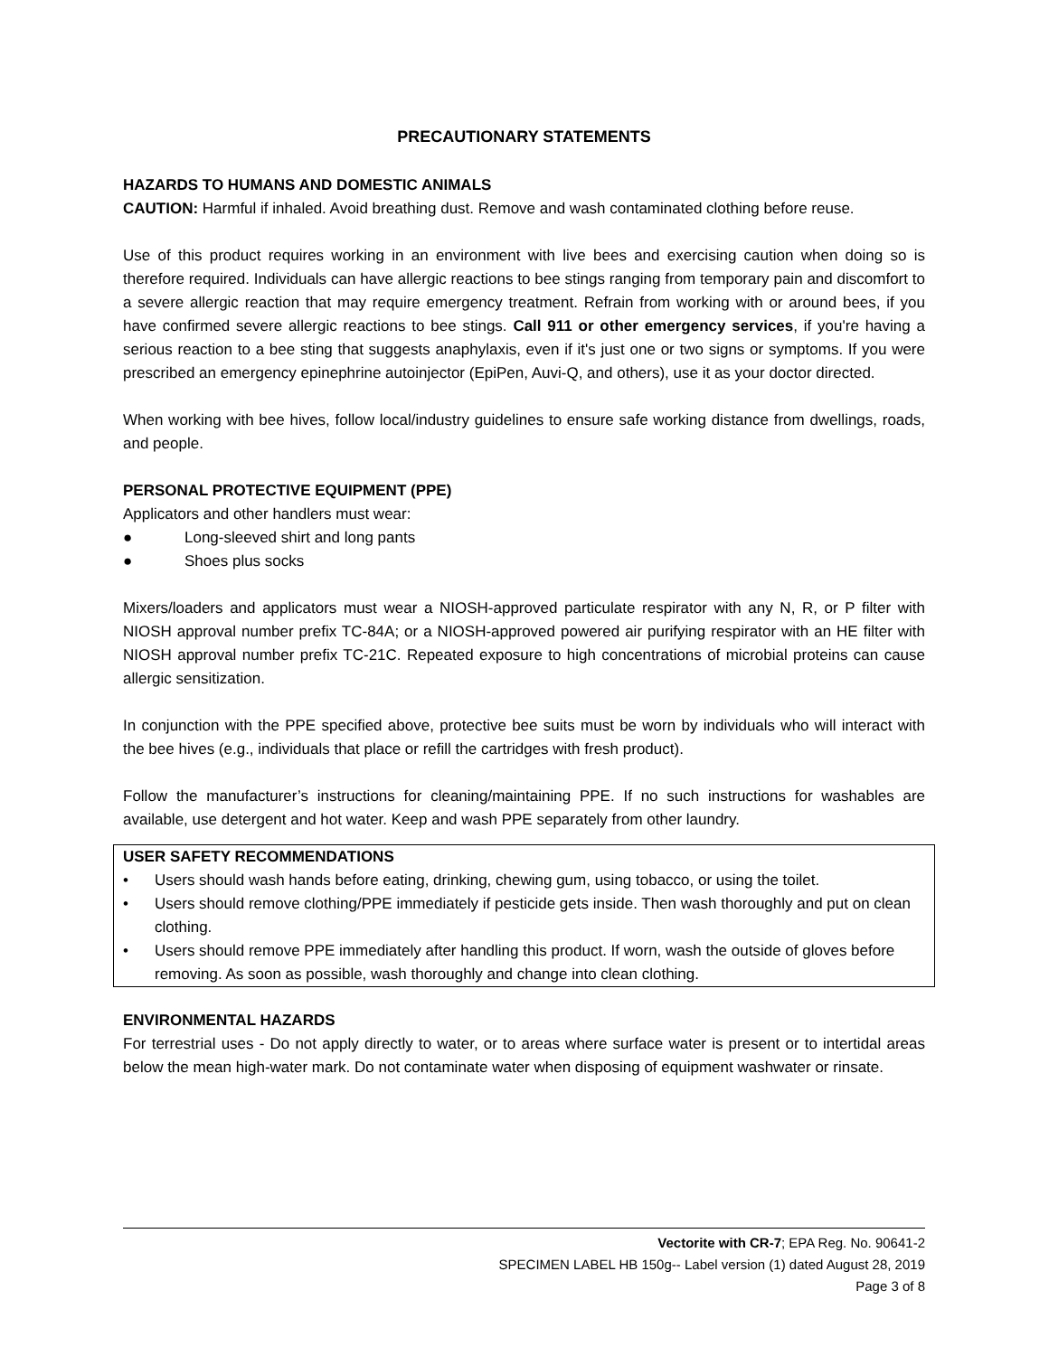PRECAUTIONARY STATEMENTS
HAZARDS TO HUMANS AND DOMESTIC ANIMALS
CAUTION: Harmful if inhaled. Avoid breathing dust. Remove and wash contaminated clothing before reuse.
Use of this product requires working in an environment with live bees and exercising caution when doing so is therefore required. Individuals can have allergic reactions to bee stings ranging from temporary pain and discomfort to a severe allergic reaction that may require emergency treatment. Refrain from working with or around bees, if you have confirmed severe allergic reactions to bee stings. Call 911 or other emergency services, if you're having a serious reaction to a bee sting that suggests anaphylaxis, even if it's just one or two signs or symptoms. If you were prescribed an emergency epinephrine autoinjector (EpiPen, Auvi-Q, and others), use it as your doctor directed.
When working with bee hives, follow local/industry guidelines to ensure safe working distance from dwellings, roads, and people.
PERSONAL PROTECTIVE EQUIPMENT (PPE)
Applicators and other handlers must wear:
● Long-sleeved shirt and long pants
● Shoes plus socks
Mixers/loaders and applicators must wear a NIOSH-approved particulate respirator with any N, R, or P filter with NIOSH approval number prefix TC-84A; or a NIOSH-approved powered air purifying respirator with an HE filter with NIOSH approval number prefix TC-21C. Repeated exposure to high concentrations of microbial proteins can cause allergic sensitization.
In conjunction with the PPE specified above, protective bee suits must be worn by individuals who will interact with the bee hives (e.g., individuals that place or refill the cartridges with fresh product).
Follow the manufacturer’s instructions for cleaning/maintaining PPE. If no such instructions for washables are available, use detergent and hot water. Keep and wash PPE separately from other laundry.
USER SAFETY RECOMMENDATIONS
• Users should wash hands before eating, drinking, chewing gum, using tobacco, or using the toilet.
• Users should remove clothing/PPE immediately if pesticide gets inside. Then wash thoroughly and put on clean clothing.
• Users should remove PPE immediately after handling this product. If worn, wash the outside of gloves before removing. As soon as possible, wash thoroughly and change into clean clothing.
ENVIRONMENTAL HAZARDS
For terrestrial uses - Do not apply directly to water, or to areas where surface water is present or to intertidal areas below the mean high-water mark. Do not contaminate water when disposing of equipment washwater or rinsate.
Vectorite with CR-7; EPA Reg. No. 90641-2
SPECIMEN LABEL HB 150g-- Label version (1) dated August 28, 2019
Page 3 of 8